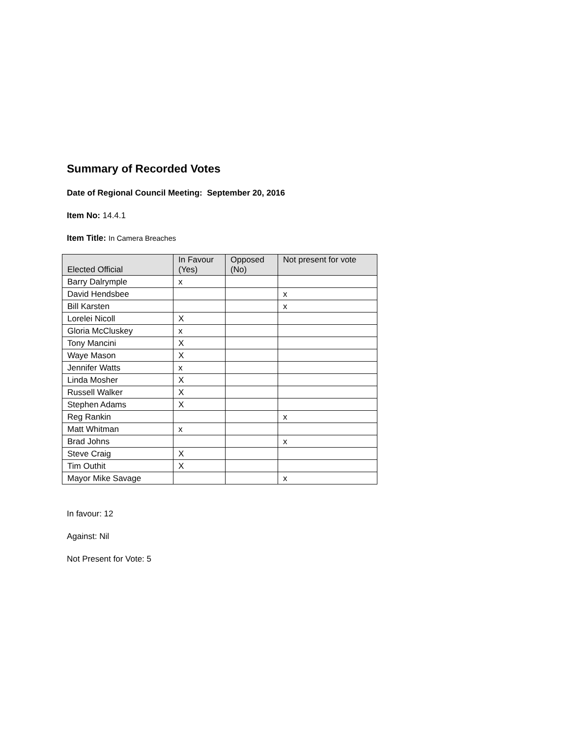Summary of Recorded Votes
Date of Regional Council Meeting: September 20, 2016
Item No: 14.4.1
Item Title: In Camera Breaches
| Elected Official | In Favour (Yes) | Opposed (No) | Not present for vote |
| --- | --- | --- | --- |
| Barry Dalrymple | x | | |
| David Hendsbee | | | x |
| Bill Karsten | | | x |
| Lorelei Nicoll | X | | |
| Gloria McCluskey | x | | |
| Tony Mancini | X | | |
| Waye Mason | X | | |
| Jennifer Watts | x | | |
| Linda Mosher | X | | |
| Russell Walker | X | | |
| Stephen Adams | X | | |
| Reg Rankin | | | x |
| Matt Whitman | x | | |
| Brad Johns | | | x |
| Steve Craig | X | | |
| Tim Outhit | X | | |
| Mayor Mike Savage | | | x |
In favour: 12
Against: Nil
Not Present for Vote: 5